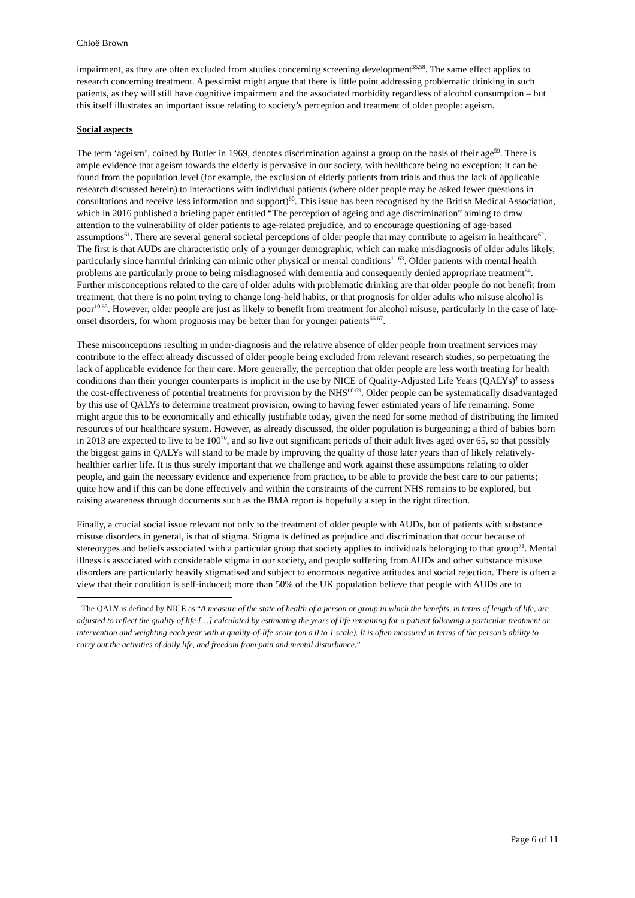Chloë Brown
impairment, as they are often excluded from studies concerning screening development<sup>35,58</sup>. The same effect applies to research concerning treatment. A pessimist might argue that there is little point addressing problematic drinking in such patients, as they will still have cognitive impairment and the associated morbidity regardless of alcohol consumption – but this itself illustrates an important issue relating to society’s perception and treatment of older people: ageism.
Social aspects
The term ‘ageism’, coined by Butler in 1969, denotes discrimination against a group on the basis of their age<sup>59</sup>. There is ample evidence that ageism towards the elderly is pervasive in our society, with healthcare being no exception; it can be found from the population level (for example, the exclusion of elderly patients from trials and thus the lack of applicable research discussed herein) to interactions with individual patients (where older people may be asked fewer questions in consultations and receive less information and support)<sup>60</sup>. This issue has been recognised by the British Medical Association, which in 2016 published a briefing paper entitled “The perception of ageing and age discrimination” aiming to draw attention to the vulnerability of older patients to age-related prejudice, and to encourage questioning of age-based assumptions<sup>61</sup>. There are several general societal perceptions of older people that may contribute to ageism in healthcare<sup>62</sup>. The first is that AUDs are characteristic only of a younger demographic, which can make misdiagnosis of older adults likely, particularly since harmful drinking can mimic other physical or mental conditions<sup>11 63</sup>. Older patients with mental health problems are particularly prone to being misdiagnosed with dementia and consequently denied appropriate treatment<sup>64</sup>. Further misconceptions related to the care of older adults with problematic drinking are that older people do not benefit from treatment, that there is no point trying to change long-held habits, or that prognosis for older adults who misuse alcohol is poor<sup>10 65</sup>. However, older people are just as likely to benefit from treatment for alcohol misuse, particularly in the case of late-onset disorders, for whom prognosis may be better than for younger patients<sup>66 67</sup>.
These misconceptions resulting in under-diagnosis and the relative absence of older people from treatment services may contribute to the effect already discussed of older people being excluded from relevant research studies, so perpetuating the lack of applicable evidence for their care. More generally, the perception that older people are less worth treating for health conditions than their younger counterparts is implicit in the use by NICE of Quality-Adjusted Life Years (QALYs)<sup>†</sup> to assess the cost-effectiveness of potential treatments for provision by the NHS<sup>68 69</sup>. Older people can be systematically disadvantaged by this use of QALYs to determine treatment provision, owing to having fewer estimated years of life remaining. Some might argue this to be economically and ethically justifiable today, given the need for some method of distributing the limited resources of our healthcare system. However, as already discussed, the older population is burgeoning; a third of babies born in 2013 are expected to live to be 100<sup>70</sup>, and so live out significant periods of their adult lives aged over 65, so that possibly the biggest gains in QALYs will stand to be made by improving the quality of those later years than of likely relatively-healthier earlier life. It is thus surely important that we challenge and work against these assumptions relating to older people, and gain the necessary evidence and experience from practice, to be able to provide the best care to our patients; quite how and if this can be done effectively and within the constraints of the current NHS remains to be explored, but raising awareness through documents such as the BMA report is hopefully a step in the right direction.
Finally, a crucial social issue relevant not only to the treatment of older people with AUDs, but of patients with substance misuse disorders in general, is that of stigma. Stigma is defined as prejudice and discrimination that occur because of stereotypes and beliefs associated with a particular group that society applies to individuals belonging to that group<sup>71</sup>. Mental illness is associated with considerable stigma in our society, and people suffering from AUDs and other substance misuse disorders are particularly heavily stigmatised and subject to enormous negative attitudes and social rejection. There is often a view that their condition is self-induced; more than 50% of the UK population believe that people with AUDs are to
<sup>†</sup> The QALY is defined by NICE as “A measure of the state of health of a person or group in which the benefits, in terms of length of life, are adjusted to reflect the quality of life […] calculated by estimating the years of life remaining for a patient following a particular treatment or intervention and weighting each year with a quality-of-life score (on a 0 to 1 scale). It is often measured in terms of the person’s ability to carry out the activities of daily life, and freedom from pain and mental disturbance.”
Page 6 of 11